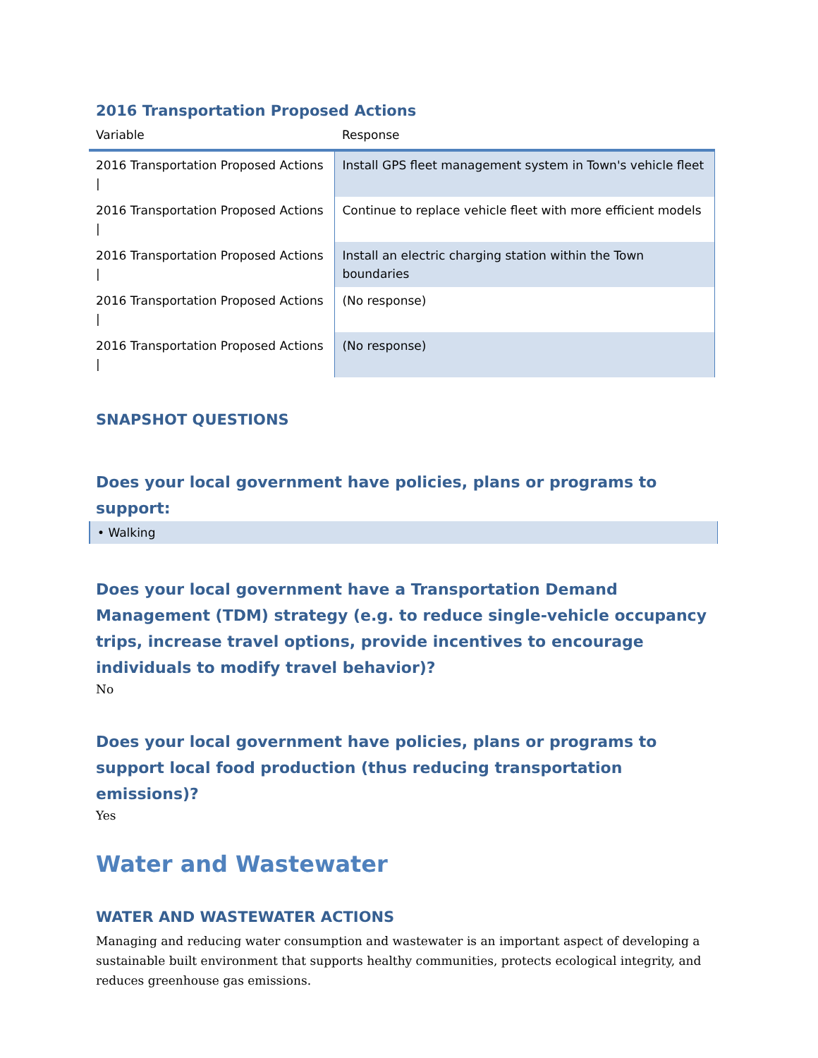2016 Transportation Proposed Actions
| Variable | Response |
| --- | --- |
| 2016 Transportation Proposed Actions / | Install GPS fleet management system in Town's vehicle fleet |
| 2016 Transportation Proposed Actions / | Continue to replace vehicle fleet with more efficient models |
| 2016 Transportation Proposed Actions / | Install an electric charging station within the Town boundaries |
| 2016 Transportation Proposed Actions / | (No response) |
| 2016 Transportation Proposed Actions / | (No response) |
SNAPSHOT QUESTIONS
Does your local government have policies, plans or programs to support:
• Walking
Does your local government have a Transportation Demand Management (TDM) strategy (e.g. to reduce single-vehicle occupancy trips, increase travel options, provide incentives to encourage individuals to modify travel behavior)?
No
Does your local government have policies, plans or programs to support local food production (thus reducing transportation emissions)?
Yes
Water and Wastewater
WATER AND WASTEWATER ACTIONS
Managing and reducing water consumption and wastewater is an important aspect of developing a sustainable built environment that supports healthy communities, protects ecological integrity, and reduces greenhouse gas emissions.